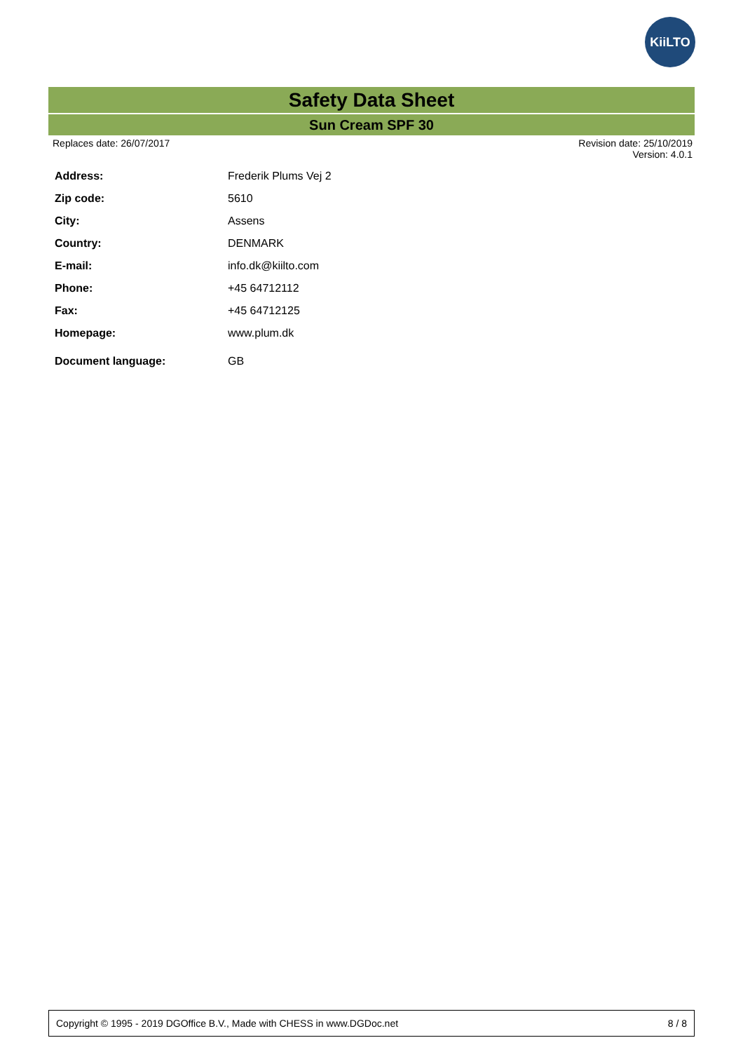KiiLTO
Safety Data Sheet
Sun Cream SPF 30
Replaces date: 26/07/2017 Revision date: 25/10/2019
Version: 4.0.1
| Address: | Frederik Plums Vej 2 |
| Zip code: | 5610 |
| City: | Assens |
| Country: | DENMARK |
| E-mail: | info.dk@kiilto.com |
| Phone: | +45 64712112 |
| Fax: | +45 64712125 |
| Homepage: | www.plum.dk |
| Document language: | GB |
Copyright © 1995 - 2019 DGOffice B.V., Made with CHESS in www.DGDoc.net 8 / 8